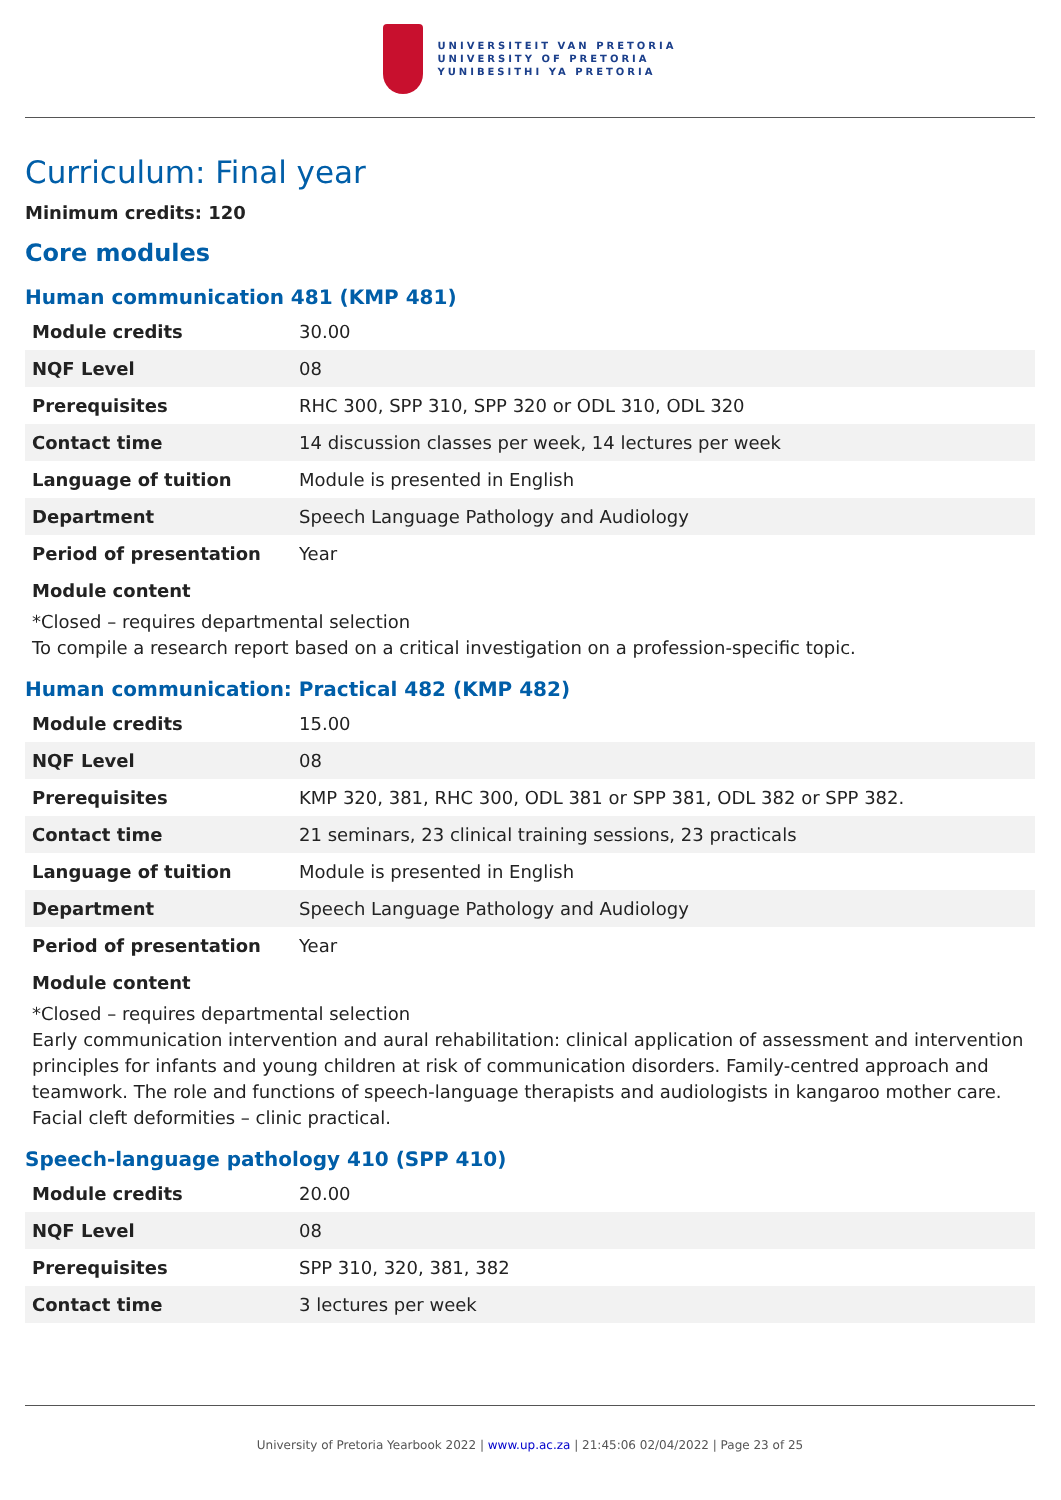UNIVERSITEIT VAN PRETORIA
UNIVERSITY OF PRETORIA
YUNIBESITHI YA PRETORIA
Curriculum: Final year
Minimum credits: 120
Core modules
Human communication 481 (KMP 481)
| Module credits | 30.00 |
| NQF Level | 08 |
| Prerequisites | RHC 300, SPP 310, SPP 320 or ODL 310, ODL 320 |
| Contact time | 14 discussion classes per week, 14 lectures per week |
| Language of tuition | Module is presented in English |
| Department | Speech Language Pathology and Audiology |
| Period of presentation | Year |
Module content
*Closed – requires departmental selection
To compile a research report based on a critical investigation on a profession-specific topic.
Human communication: Practical 482 (KMP 482)
| Module credits | 15.00 |
| NQF Level | 08 |
| Prerequisites | KMP 320, 381, RHC 300, ODL 381 or SPP 381, ODL 382 or SPP 382. |
| Contact time | 21 seminars, 23 clinical training sessions, 23 practicals |
| Language of tuition | Module is presented in English |
| Department | Speech Language Pathology and Audiology |
| Period of presentation | Year |
Module content
*Closed – requires departmental selection
Early communication intervention and aural rehabilitation: clinical application of assessment and intervention principles for infants and young children at risk of communication disorders. Family-centred approach and teamwork. The role and functions of speech-language therapists and audiologists in kangaroo mother care. Facial cleft deformities – clinic practical.
Speech-language pathology 410 (SPP 410)
| Module credits | 20.00 |
| NQF Level | 08 |
| Prerequisites | SPP 310, 320, 381, 382 |
| Contact time | 3 lectures per week |
University of Pretoria Yearbook 2022 | www.up.ac.za | 21:45:06 02/04/2022 | Page 23 of 25